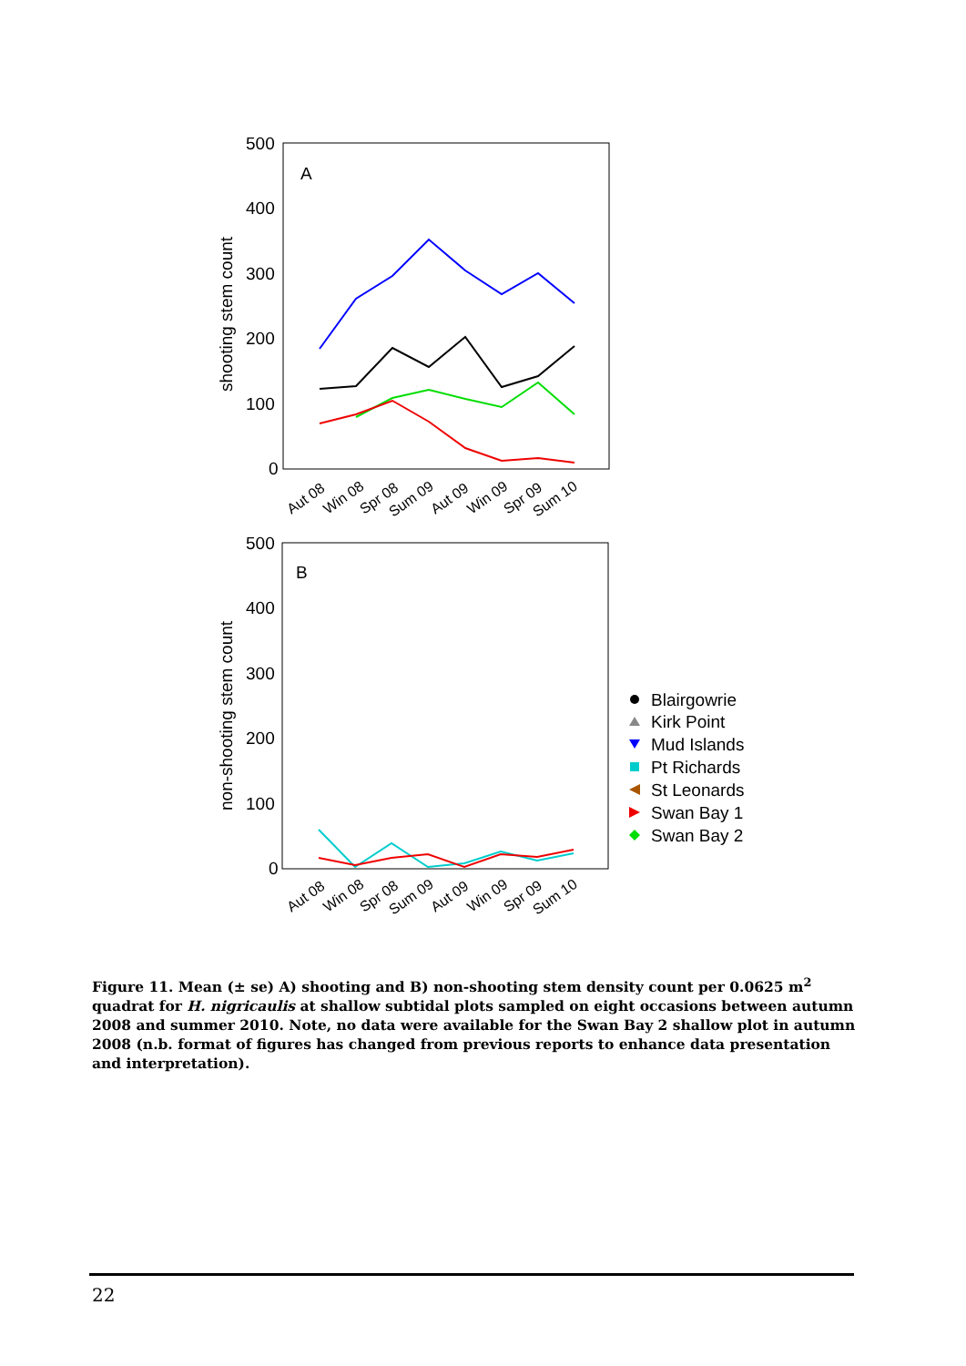500
400
300
200
100
0
A
shooting stem count
Aut 08
Win 08
Spr 08
Sum 09
Aut 09
Win 09
Spr 09
Sum 10
500
400
300
200
100
0
B
non-shooting stem count
Aut 08
Win 08
Spr 08
Sum 09
Aut 09
Win 09
Spr 09
Sum 10
Blairgowrie
Kirk Point
Mud Islands
Pt Richards
St Leonards
Swan Bay 1
Swan Bay 2
Figure 11. Mean (± se) A) shooting and B) non-shooting stem density count per 0.0625 m<sup>2</sup> quadrat for H. nigricaulis at shallow subtidal plots sampled on eight occasions between autumn 2008 and summer 2010. Note, no data were available for the Swan Bay 2 shallow plot in autumn 2008 (n.b. format of figures has changed from previous reports to enhance data presentation and interpretation).
22